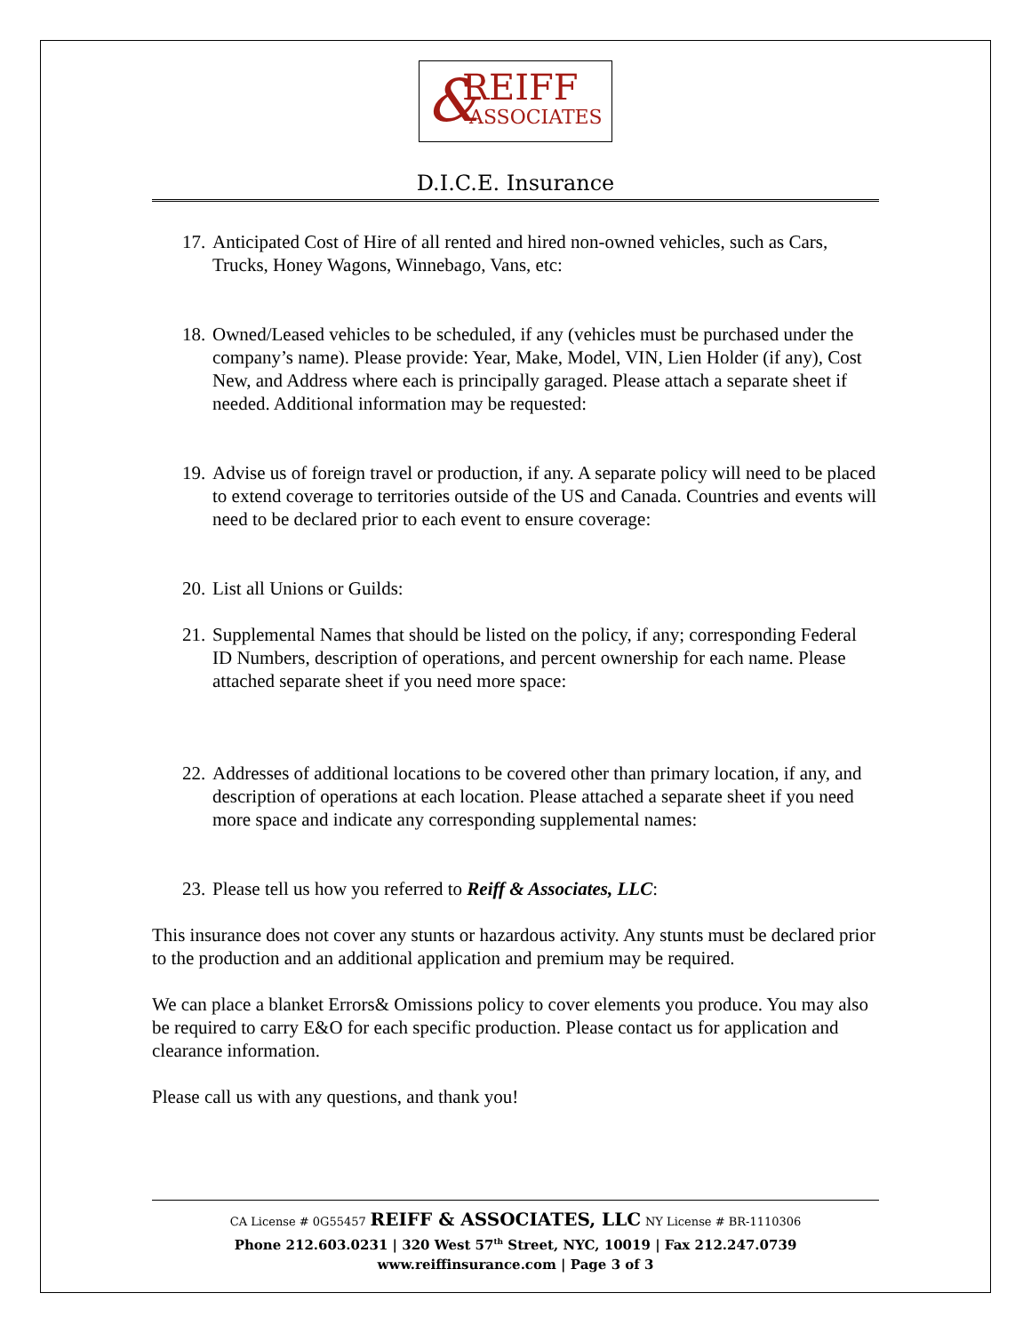& REIFF
ASSOCIATES
D.I.C.E. Insurance
17.
Anticipated Cost of Hire of all rented and hired non-owned vehicles, such as Cars, Trucks, Honey Wagons, Winnebago, Vans, etc:
18.
Owned/Leased vehicles to be scheduled, if any (vehicles must be purchased under the company’s name). Please provide: Year, Make, Model, VIN, Lien Holder (if any), Cost New, and Address where each is principally garaged. Please attach a separate sheet if needed. Additional information may be requested:
19.
Advise us of foreign travel or production, if any. A separate policy will need to be placed to extend coverage to territories outside of the US and Canada. Countries and events will need to be declared prior to each event to ensure coverage:
20.
List all Unions or Guilds:
21.
Supplemental Names that should be listed on the policy, if any; corresponding Federal ID Numbers, description of operations, and percent ownership for each name. Please attached separate sheet if you need more space:
22.
Addresses of additional locations to be covered other than primary location, if any, and description of operations at each location. Please attached a separate sheet if you need more space and indicate any corresponding supplemental names:
23.
Please tell us how you referred to Reiff & Associates, LLC:
This insurance does not cover any stunts or hazardous activity. Any stunts must be declared prior to the production and an additional application and premium may be required.
We can place a blanket Errors& Omissions policy to cover elements you produce. You may also be required to carry E&O for each specific production. Please contact us for application and clearance information.
Please call us with any questions, and thank you!
CA License # 0G55457 REIFF & ASSOCIATES, LLC NY License # BR-1110306
Phone 212.603.0231 | 320 West 57<sup>th</sup> Street, NYC, 10019 | Fax 212.247.0739
www.reiffinsurance.com | Page 3 of 3